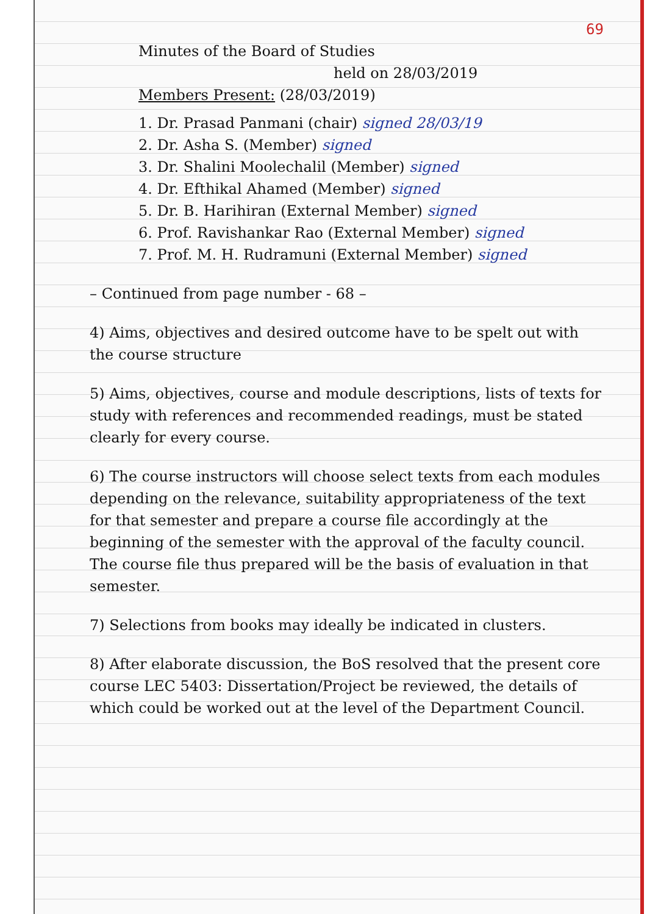69
Minutes of the Board of Studies
held on 28/03/2019
Members Present: (28/03/2019)
1. Dr. Prasad Panmani (chair) signed 28/03/19
2. Dr. Asha S. (Member) signed
3. Dr. Shalini Moolechalil (Member) signed
4. Dr. Efthikal Ahamed (Member) signed
5. Dr. B. Harihiran (External Member) signed
6. Prof. Ravishankar Rao (External Member) signed
7. Prof. M. H. Rudramuni (External Member) signed
– Continued from page number - 68 –
4) Aims, objectives and desired outcome have to be spelt out with the course structure
5) Aims, objectives, course and module descriptions, lists of texts for study with references and recommended readings, must be stated clearly for every course.
6) The course instructors will choose select texts from each modules depending on the relevance, suitability appropriateness of the text for that semester and prepare a course file accordingly at the beginning of the semester with the approval of the faculty council. The course file thus prepared will be the basis of evaluation in that semester.
7) Selections from books may ideally be indicated in clusters.
8) After elaborate discussion, the BoS resolved that the present core course LEC 5403: Dissertation/Project be reviewed, the details of which could be worked out at the level of the Department Council.